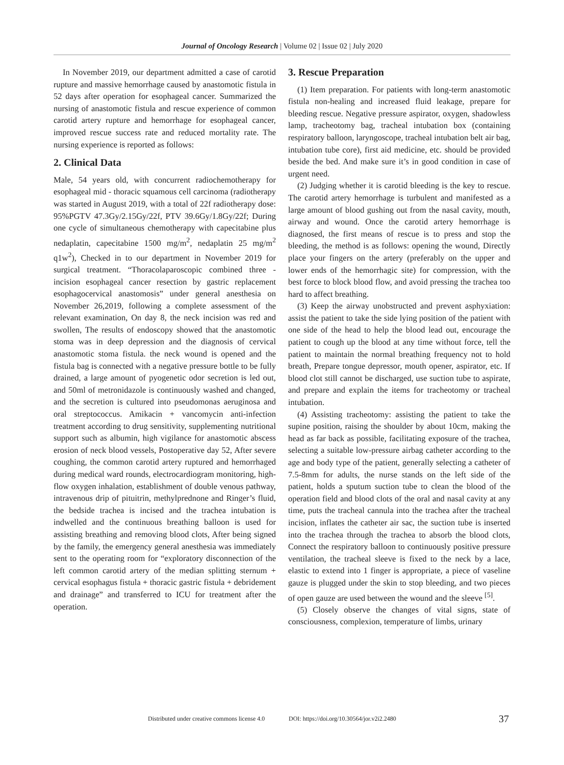Journal of Oncology Research | Volume 02 | Issue 02 | July 2020
In November 2019, our department admitted a case of carotid rupture and massive hemorrhage caused by anastomotic fistula in 52 days after operation for esophageal cancer. Summarized the nursing of anastomotic fistula and rescue experience of common carotid artery rupture and hemorrhage for esophageal cancer, improved rescue success rate and reduced mortality rate. The nursing experience is reported as follows:
2. Clinical Data
Male, 54 years old, with concurrent radiochemotherapy for esophageal mid - thoracic squamous cell carcinoma (radiotherapy was started in August 2019, with a total of 22f radiotherapy dose: 95%PGTV 47.3Gy/2.15Gy/22f, PTV 39.6Gy/1.8Gy/22f; During one cycle of simultaneous chemotherapy with capecitabine plus nedaplatin, capecitabine 1500 mg/m<sup>2</sup>, nedaplatin 25 mg/m<sup>2</sup> q1w<sup>2</sup>), Checked in to our department in November 2019 for surgical treatment. “Thoracolaparoscopic combined three - incision esophageal cancer resection by gastric replacement esophagocervical anastomosis” under general anesthesia on November 26,2019, following a complete assessment of the relevant examination, On day 8, the neck incision was red and swollen, The results of endoscopy showed that the anastomotic stoma was in deep depression and the diagnosis of cervical anastomotic stoma fistula. the neck wound is opened and the fistula bag is connected with a negative pressure bottle to be fully drained, a large amount of pyogenetic odor secretion is led out, and 50ml of metronidazole is continuously washed and changed, and the secretion is cultured into pseudomonas aeruginosa and oral streptococcus. Amikacin + vancomycin anti-infection treatment according to drug sensitivity, supplementing nutritional support such as albumin, high vigilance for anastomotic abscess erosion of neck blood vessels, Postoperative day 52, After severe coughing, the common carotid artery ruptured and hemorrhaged during medical ward rounds, electrocardiogram monitoring, high-flow oxygen inhalation, establishment of double venous pathway, intravenous drip of pituitrin, methylprednone and Ringer’s fluid, the bedside trachea is incised and the trachea intubation is indwelled and the continuous breathing balloon is used for assisting breathing and removing blood clots, After being signed by the family, the emergency general anesthesia was immediately sent to the operating room for “exploratory disconnection of the left common carotid artery of the median splitting sternum + cervical esophagus fistula + thoracic gastric fistula + debridement and drainage” and transferred to ICU for treatment after the operation.
3. Rescue Preparation
(1) Item preparation. For patients with long-term anastomotic fistula non-healing and increased fluid leakage, prepare for bleeding rescue. Negative pressure aspirator, oxygen, shadowless lamp, tracheotomy bag, tracheal intubation box (containing respiratory balloon, laryngoscope, tracheal intubation belt air bag, intubation tube core), first aid medicine, etc. should be provided beside the bed. And make sure it’s in good condition in case of urgent need.
(2) Judging whether it is carotid bleeding is the key to rescue. The carotid artery hemorrhage is turbulent and manifested as a large amount of blood gushing out from the nasal cavity, mouth, airway and wound. Once the carotid artery hemorrhage is diagnosed, the first means of rescue is to press and stop the bleeding, the method is as follows: opening the wound, Directly place your fingers on the artery (preferably on the upper and lower ends of the hemorrhagic site) for compression, with the best force to block blood flow, and avoid pressing the trachea too hard to affect breathing.
(3) Keep the airway unobstructed and prevent asphyxiation: assist the patient to take the side lying position of the patient with one side of the head to help the blood lead out, encourage the patient to cough up the blood at any time without force, tell the patient to maintain the normal breathing frequency not to hold breath, Prepare tongue depressor, mouth opener, aspirator, etc. If blood clot still cannot be discharged, use suction tube to aspirate, and prepare and explain the items for tracheotomy or tracheal intubation.
(4) Assisting tracheotomy: assisting the patient to take the supine position, raising the shoulder by about 10cm, making the head as far back as possible, facilitating exposure of the trachea, selecting a suitable low-pressure airbag catheter according to the age and body type of the patient, generally selecting a catheter of 7.5-8mm for adults, the nurse stands on the left side of the patient, holds a sputum suction tube to clean the blood of the operation field and blood clots of the oral and nasal cavity at any time, puts the tracheal cannula into the trachea after the tracheal incision, inflates the catheter air sac, the suction tube is inserted into the trachea through the trachea to absorb the blood clots, Connect the respiratory balloon to continuously positive pressure ventilation, the tracheal sleeve is fixed to the neck by a lace, elastic to extend into 1 finger is appropriate, a piece of vaseline gauze is plugged under the skin to stop bleeding, and two pieces of open gauze are used between the wound and the sleeve <sup>[5]</sup>.
(5) Closely observe the changes of vital signs, state of consciousness, complexion, temperature of limbs, urinary
Distributed under creative commons license 4.0 DOI: https://doi.org/10.30564/jor.v2i2.2480 37